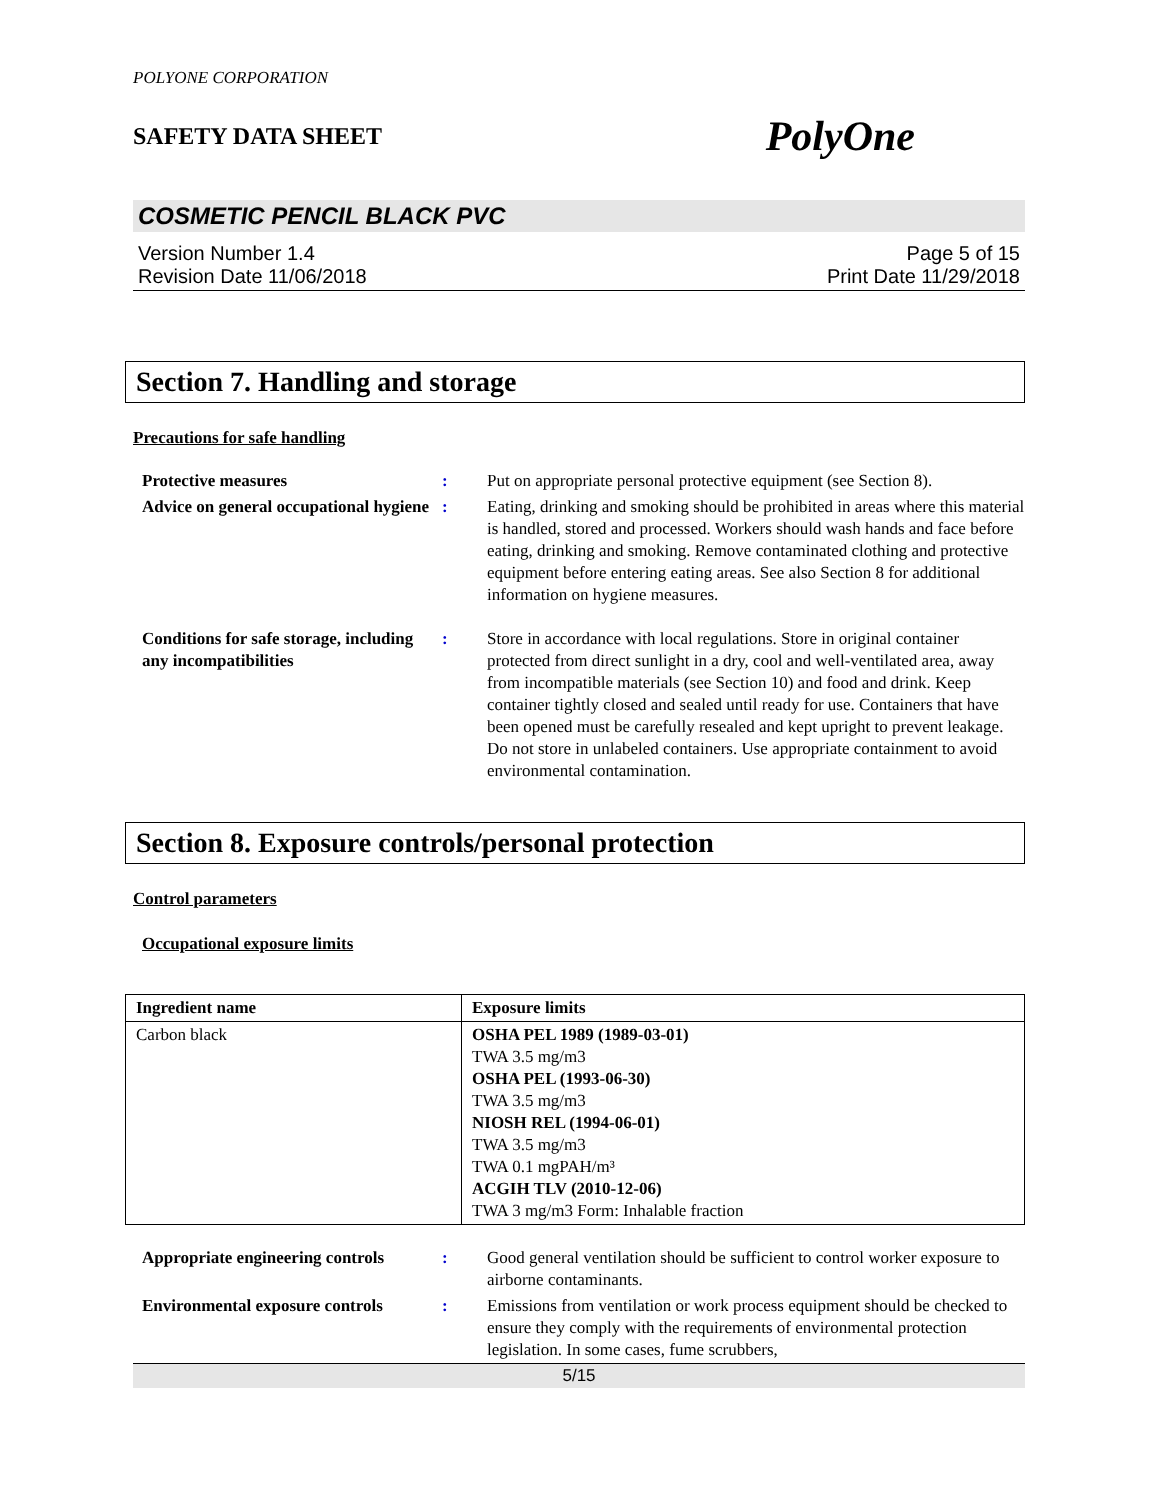POLYONE CORPORATION
SAFETY DATA SHEET PolyOne
COSMETIC PENCIL BLACK PVC
Version Number 1.4
Revision Date 11/06/2018
Page 5 of 15
Print Date 11/29/2018
Section 7. Handling and storage
Precautions for safe handling
Protective measures : Put on appropriate personal protective equipment (see Section 8).
Advice on general occupational hygiene
: Eating, drinking and smoking should be prohibited in areas where this material is handled, stored and processed. Workers should wash hands and face before eating, drinking and smoking. Remove contaminated clothing and protective equipment before entering eating areas. See also Section 8 for additional information on hygiene measures.
Conditions for safe storage, including any incompatibilities
: Store in accordance with local regulations. Store in original container protected from direct sunlight in a dry, cool and well-ventilated area, away from incompatible materials (see Section 10) and food and drink. Keep container tightly closed and sealed until ready for use. Containers that have been opened must be carefully resealed and kept upright to prevent leakage. Do not store in unlabeled containers. Use appropriate containment to avoid environmental contamination.
Section 8. Exposure controls/personal protection
Control parameters
Occupational exposure limits
| Ingredient name | Exposure limits |
| --- | --- |
| Carbon black | OSHA PEL 1989 (1989-03-01) TWA 3.5 mg/m3 OSHA PEL (1993-06-30) TWA 3.5 mg/m3 NIOSH REL (1994-06-01) TWA 3.5 mg/m3 TWA 0.1 mgPAH/m³ ACGIH TLV (2010-12-06) TWA 3 mg/m3 Form: Inhalable fraction |
Appropriate engineering controls
: Good general ventilation should be sufficient to control worker exposure to airborne contaminants.
Environmental exposure controls
: Emissions from ventilation or work process equipment should be checked to ensure they comply with the requirements of environmental protection legislation. In some cases, fume scrubbers,
5/15